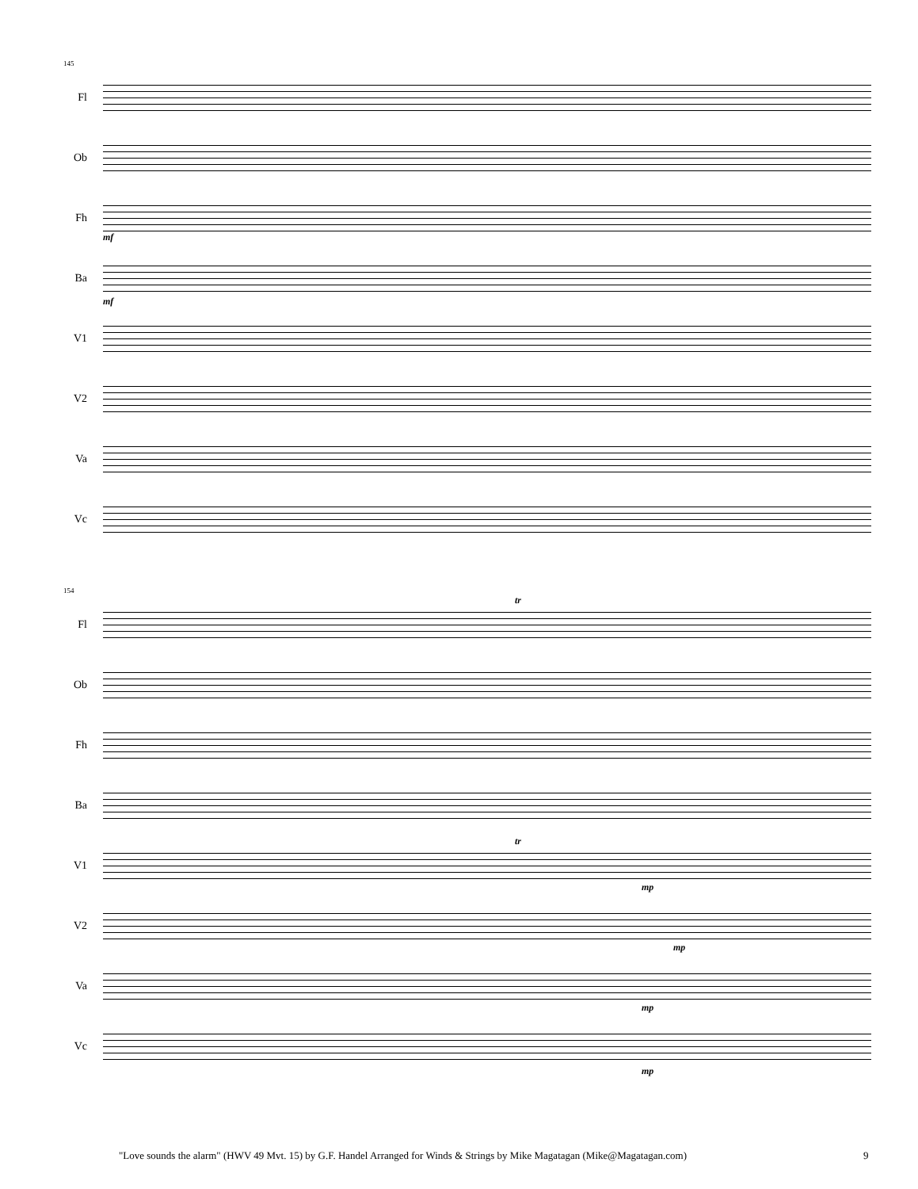145
Fl
Ob
Fh
mf
Ba
mf
V1
V2
Va
Vc
154
Fl
tr
Ob
Fh
Ba
V1
tr
mp
V2
mp
Va
mp
Vc
mp
"Love sounds the alarm" (HWV 49 Mvt. 15) by G.F. Handel Arranged for Winds & Strings by Mike Magatagan (Mike@Magatagan.com) 9